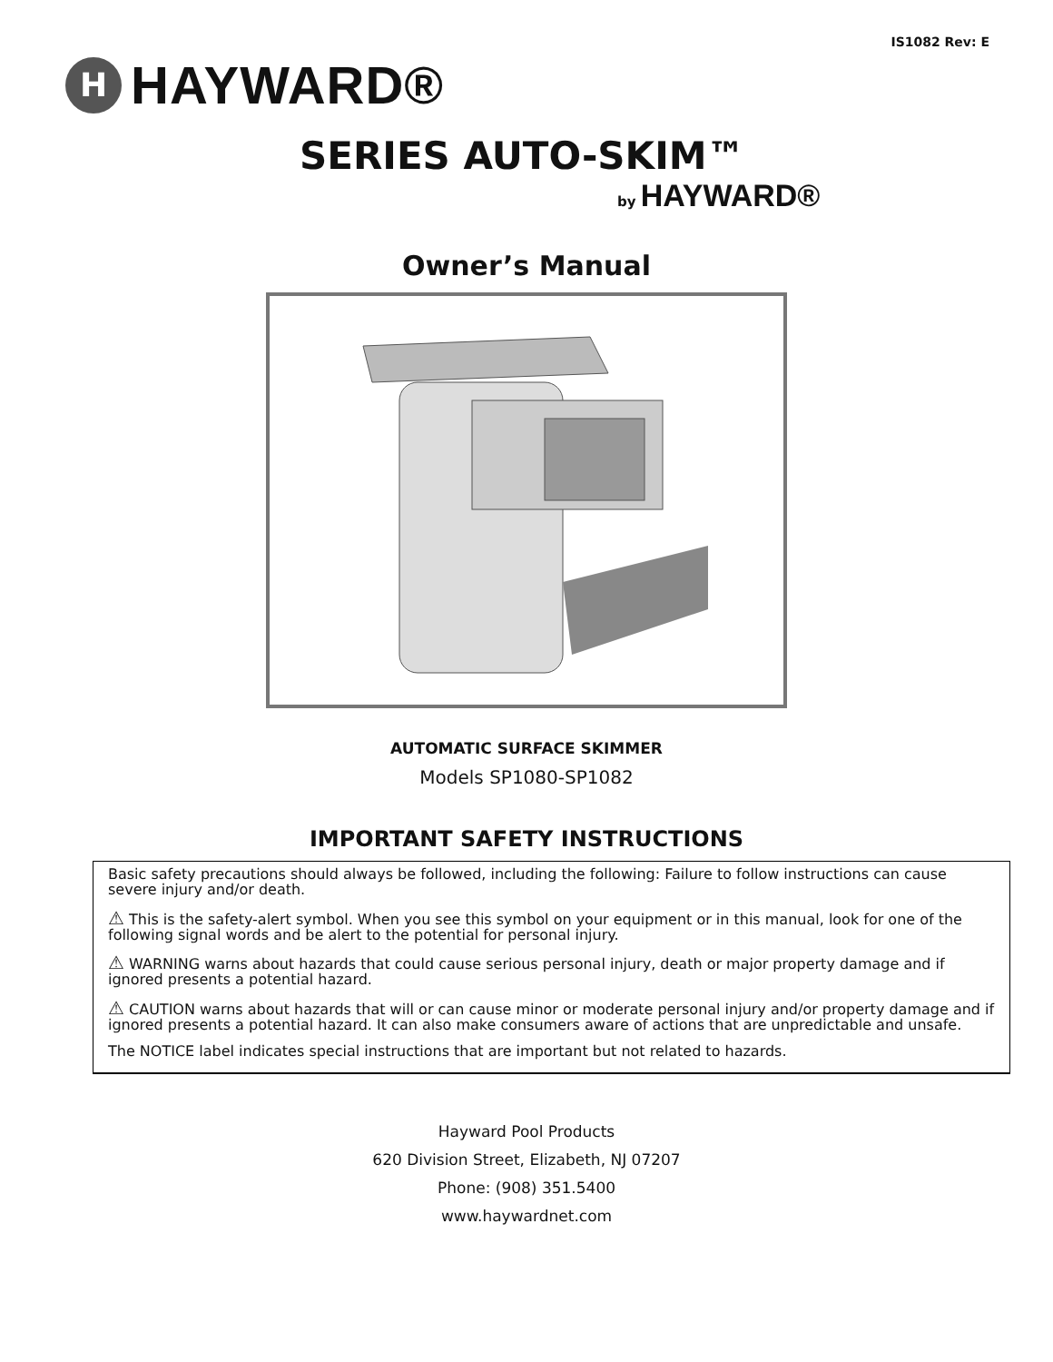IS1082 Rev: E
H
HAYWARD®
SERIES AUTO-SKIM™
by HAYWARD®
Owner’s Manual
AUTOMATIC SURFACE SKIMMER
Models SP1080-SP1082
IMPORTANT SAFETY INSTRUCTIONS
Basic safety precautions should always be followed, including the following: Failure to follow instructions can cause severe injury and/or death.
⚠ This is the safety-alert symbol. When you see this symbol on your equipment or in this manual, look for one of the following signal words and be alert to the potential for personal injury.
⚠ WARNING warns about hazards that could cause serious personal injury, death or major property damage and if ignored presents a potential hazard.
⚠ CAUTION warns about hazards that will or can cause minor or moderate personal injury and/or property damage and if ignored presents a potential hazard. It can also make consumers aware of actions that are unpredictable and unsafe.
The NOTICE label indicates special instructions that are important but not related to hazards.
Hayward Pool Products
620 Division Street, Elizabeth, NJ 07207
Phone: (908) 351.5400
www.haywardnet.com